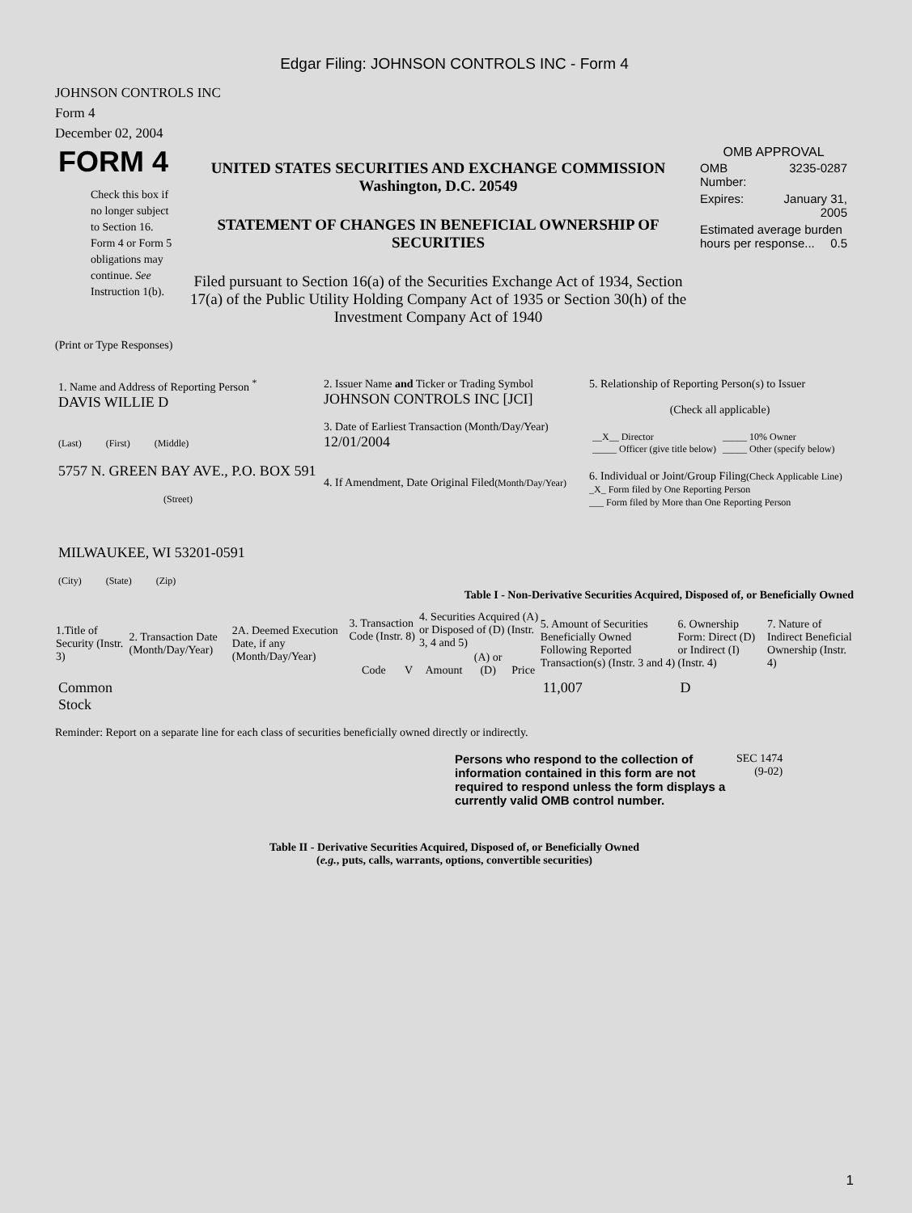Edgar Filing: JOHNSON CONTROLS INC - Form 4
JOHNSON CONTROLS INC
Form 4
December 02, 2004
| FORM 4 Check this box if no longer subject to Section 16. Form 4 or Form 5 obligations may continue. See Instruction 1(b). | UNITED STATES SECURITIES AND EXCHANGE COMMISSION Washington, D.C. 20549 STATEMENT OF CHANGES IN BENEFICIAL OWNERSHIP OF SECURITIES Filed pursuant to Section 16(a) of the Securities Exchange Act of 1934, Section 17(a) of the Public Utility Holding Company Act of 1935 or Section 30(h) of the Investment Company Act of 1940 | OMB APPROVAL / OMB Number: / 3235-0287 / / Expires: / January 31, 2005 / / Estimated average burden hours per response... 0.5 / / |
(Print or Type Responses)
| 1. Name and Address of Reporting Person <sup>*</sup> DAVIS WILLIE D (Last) (First) (Middle) 5757 N. GREEN BAY AVE., P.O. BOX 591 (Street) MILWAUKEE, WI 53201-0591 (City) (State) (Zip) | 2. Issuer Name and Ticker or Trading Symbol JOHNSON CONTROLS INC [JCI] 3. Date of Earliest Transaction (Month/Day/Year) 12/01/2004 4. If Amendment, Date Original Filed (Month/Day/Year) | 5. Relationship of Reporting Person(s) to Issuer (Check all applicable) / __X__ Director _____ Officer (give title below) / _____ 10% Owner _____ Other (specify below) / 6. Individual or Joint/Group Filing (Check Applicable Line) _X_ Form filed by One Reporting Person ___ Form filed by More than One Reporting Person |
Table I - Non-Derivative Securities Acquired, Disposed of, or Beneficially Owned
| 1.Title of Security (Instr. 3) | 2. Transaction Date (Month/Day/Year) | 2A. Deemed Execution Date, if any (Month/Day/Year) | 3. Transaction Code (Instr. 8) | | 4. Securities Acquired (A) or Disposed of (D) (Instr. 3, 4 and 5) | | | 5. Amount of Securities Beneficially Owned Following Reported Transaction(s) (Instr. 3 and 4) | 6. Ownership Form: Direct (D) or Indirect (I) (Instr. 4) | 7. Nature of Indirect Beneficial Ownership (Instr. 4) |
| --- | --- | --- | --- | --- | --- | --- | --- | --- | --- | --- |
| | | | Code | V | Amount | (A) or (D) | Price | | | |
| Common Stock | | | | | | | | 11,007 | D | |
Reminder: Report on a separate line for each class of securities beneficially owned directly or indirectly.
| Persons who respond to the collection of information contained in this form are not required to respond unless the form displays a currently valid OMB control number. | SEC 1474 (9-02) |
Table II - Derivative Securities Acquired, Disposed of, or Beneficially Owned
(e.g., puts, calls, warrants, options, convertible securities)
1